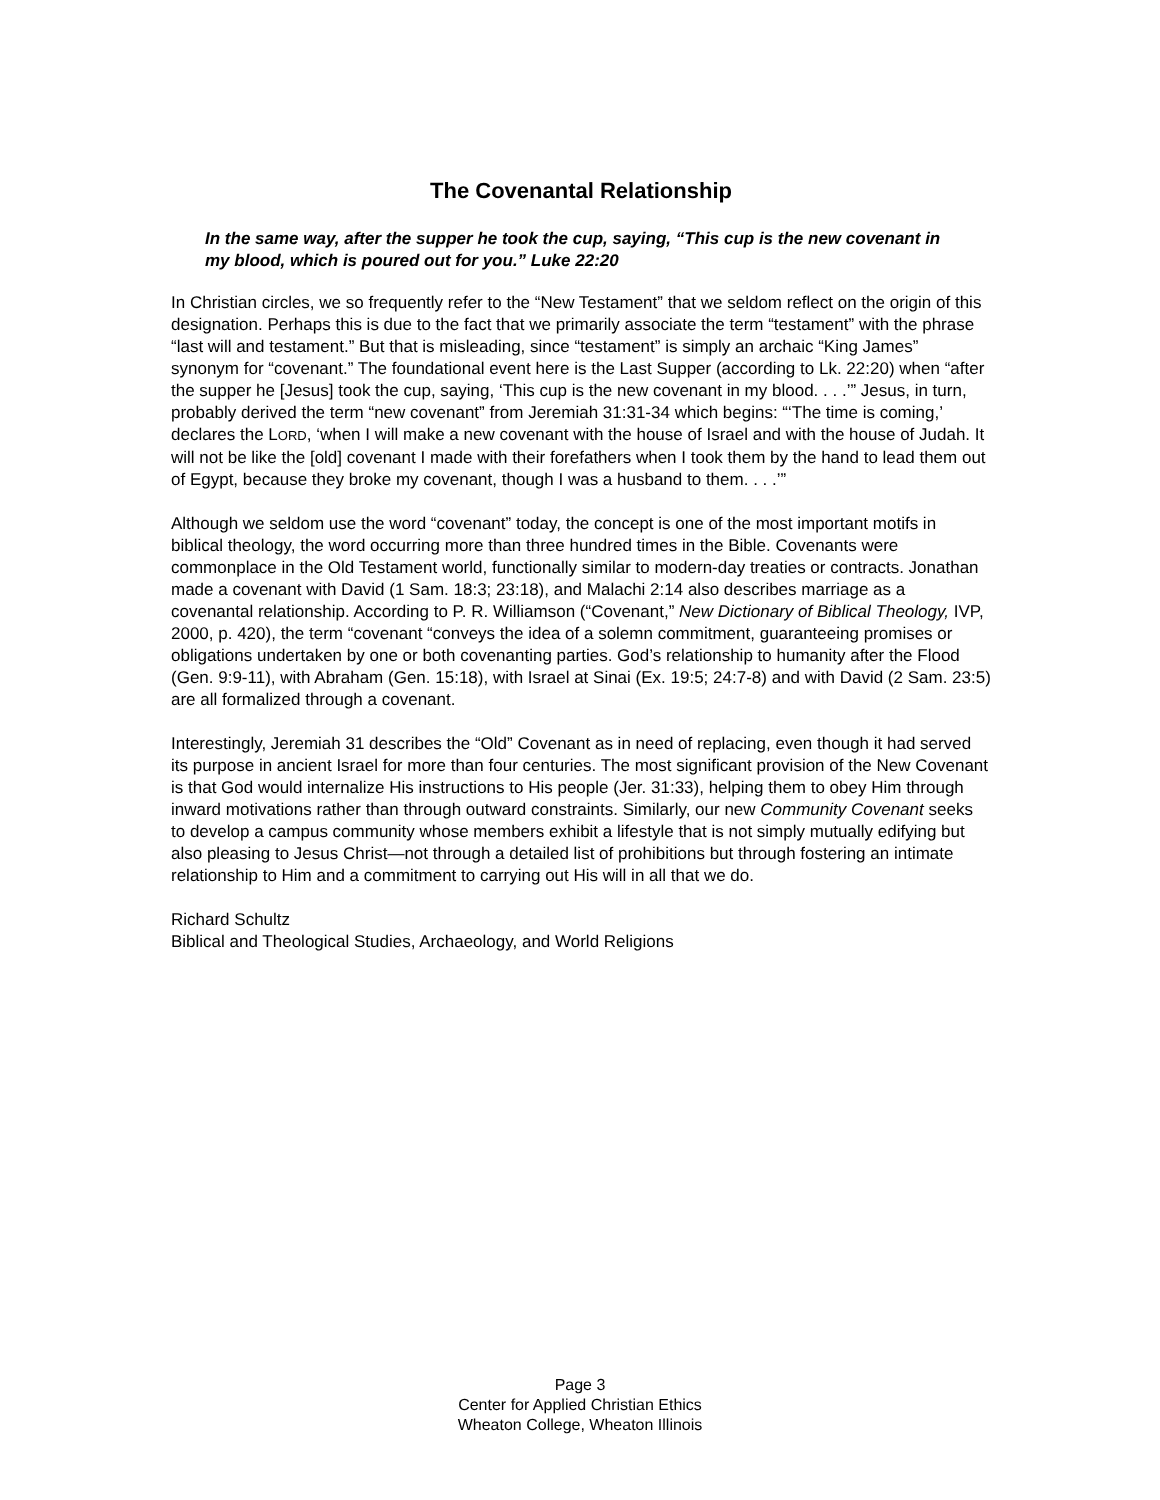The Covenantal Relationship
In the same way, after the supper he took the cup, saying, “This cup is the new covenant in my blood, which is poured out for you.” Luke 22:20
In Christian circles, we so frequently refer to the “New Testament” that we seldom reflect on the origin of this designation. Perhaps this is due to the fact that we primarily associate the term “testament” with the phrase “last will and testament.” But that is misleading, since “testament” is simply an archaic “King James” synonym for “covenant.” The foundational event here is the Last Supper (according to Lk. 22:20) when “after the supper he [Jesus] took the cup, saying, ‘This cup is the new covenant in my blood. . . .’” Jesus, in turn, probably derived the term “new covenant” from Jeremiah 31:31-34 which begins: “‘The time is coming,’ declares the LORD, ‘when I will make a new covenant with the house of Israel and with the house of Judah. It will not be like the [old] covenant I made with their forefathers when I took them by the hand to lead them out of Egypt, because they broke my covenant, though I was a husband to them. . . .’”
Although we seldom use the word “covenant” today, the concept is one of the most important motifs in biblical theology, the word occurring more than three hundred times in the Bible. Covenants were commonplace in the Old Testament world, functionally similar to modern-day treaties or contracts. Jonathan made a covenant with David (1 Sam. 18:3; 23:18), and Malachi 2:14 also describes marriage as a covenantal relationship. According to P. R. Williamson (“Covenant,” New Dictionary of Biblical Theology, IVP, 2000, p. 420), the term “covenant “conveys the idea of a solemn commitment, guaranteeing promises or obligations undertaken by one or both covenanting parties. God’s relationship to humanity after the Flood (Gen. 9:9-11), with Abraham (Gen. 15:18), with Israel at Sinai (Ex. 19:5; 24:7-8) and with David (2 Sam. 23:5) are all formalized through a covenant.
Interestingly, Jeremiah 31 describes the “Old” Covenant as in need of replacing, even though it had served its purpose in ancient Israel for more than four centuries. The most significant provision of the New Covenant is that God would internalize His instructions to His people (Jer. 31:33), helping them to obey Him through inward motivations rather than through outward constraints. Similarly, our new Community Covenant seeks to develop a campus community whose members exhibit a lifestyle that is not simply mutually edifying but also pleasing to Jesus Christ—not through a detailed list of prohibitions but through fostering an intimate relationship to Him and a commitment to carrying out His will in all that we do.
Richard Schultz
Biblical and Theological Studies, Archaeology, and World Religions
Page 3
Center for Applied Christian Ethics
Wheaton College, Wheaton Illinois